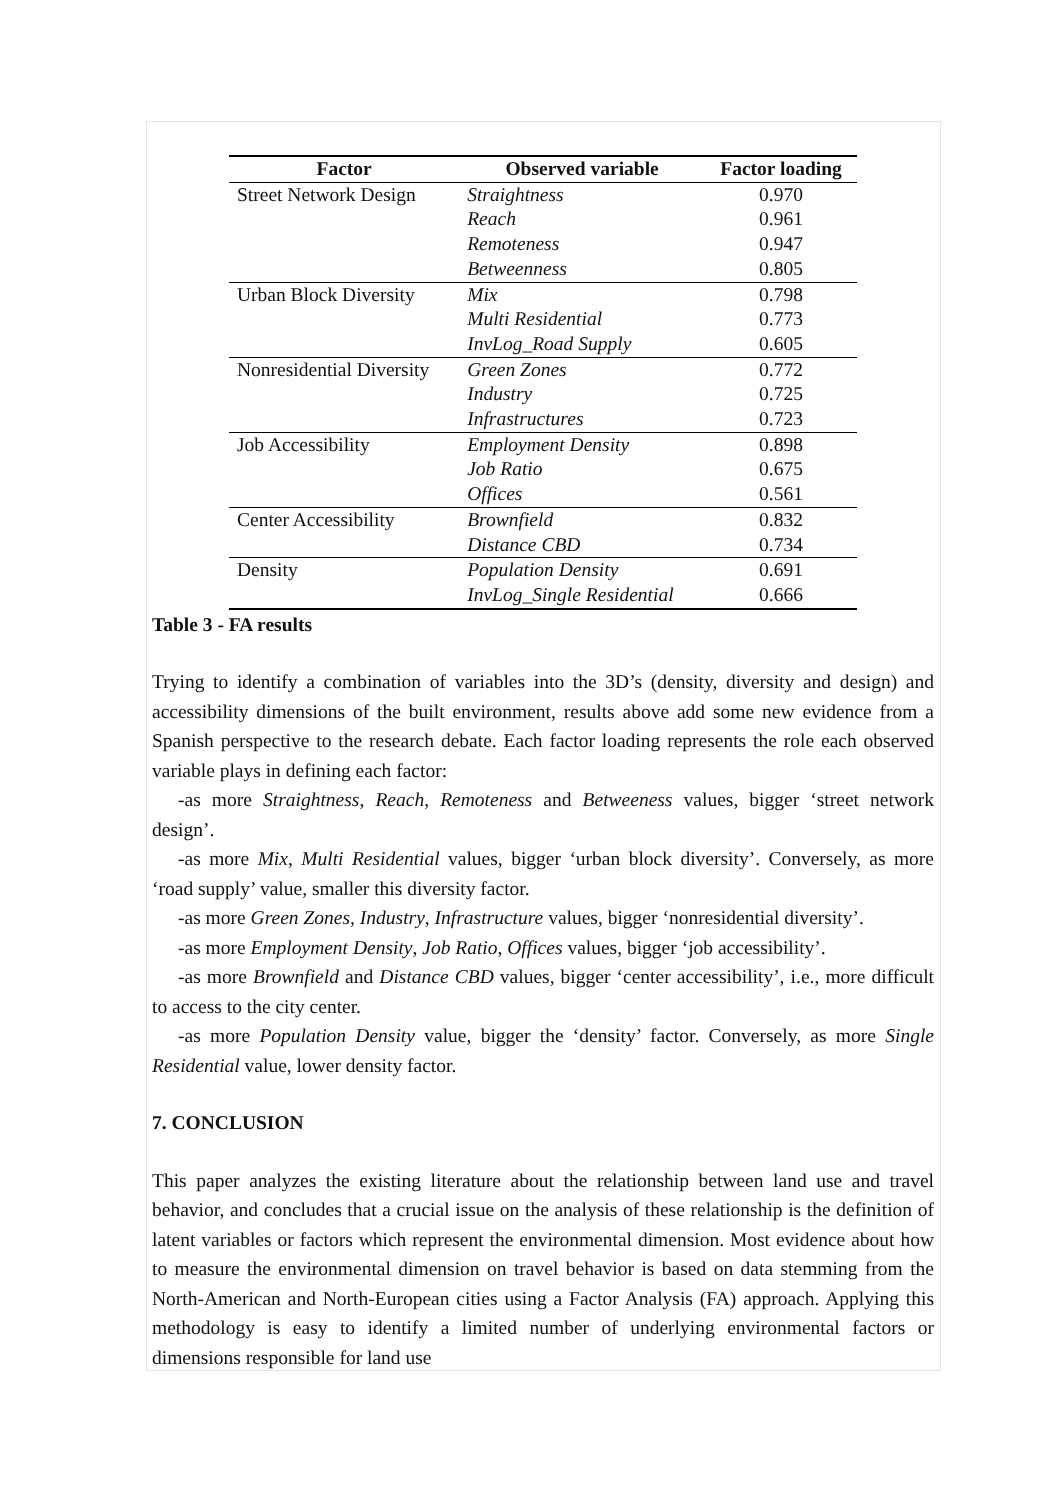| Factor | Observed variable | Factor loading |
| --- | --- | --- |
| Street Network Design | Straightness | 0.970 |
| | Reach | 0.961 |
| | Remoteness | 0.947 |
| | Betweenness | 0.805 |
| Urban Block Diversity | Mix | 0.798 |
| | Multi Residential | 0.773 |
| | InvLog_Road Supply | 0.605 |
| Nonresidential Diversity | Green Zones | 0.772 |
| | Industry | 0.725 |
| | Infrastructures | 0.723 |
| Job Accessibility | Employment Density | 0.898 |
| | Job Ratio | 0.675 |
| | Offices | 0.561 |
| Center Accessibility | Brownfield | 0.832 |
| | Distance CBD | 0.734 |
| Density | Population Density | 0.691 |
| | InvLog_Single Residential | 0.666 |
Table 3 - FA results
Trying to identify a combination of variables into the 3D’s (density, diversity and design) and accessibility dimensions of the built environment, results above add some new evidence from a Spanish perspective to the research debate. Each factor loading represents the role each observed variable plays in defining each factor:
-as more Straightness, Reach, Remoteness and Betweeness values, bigger ‘street network design’.
-as more Mix, Multi Residential values, bigger ‘urban block diversity’. Conversely, as more ‘road supply’ value, smaller this diversity factor.
-as more Green Zones, Industry, Infrastructure values, bigger ‘nonresidential diversity’.
-as more Employment Density, Job Ratio, Offices values, bigger ‘job accessibility’.
-as more Brownfield and Distance CBD values, bigger ‘center accessibility’, i.e., more difficult to access to the city center.
-as more Population Density value, bigger the ‘density’ factor. Conversely, as more Single Residential value, lower density factor.
7. CONCLUSION
This paper analyzes the existing literature about the relationship between land use and travel behavior, and concludes that a crucial issue on the analysis of these relationship is the definition of latent variables or factors which represent the environmental dimension. Most evidence about how to measure the environmental dimension on travel behavior is based on data stemming from the North-American and North-European cities using a Factor Analysis (FA) approach. Applying this methodology is easy to identify a limited number of underlying environmental factors or dimensions responsible for land use